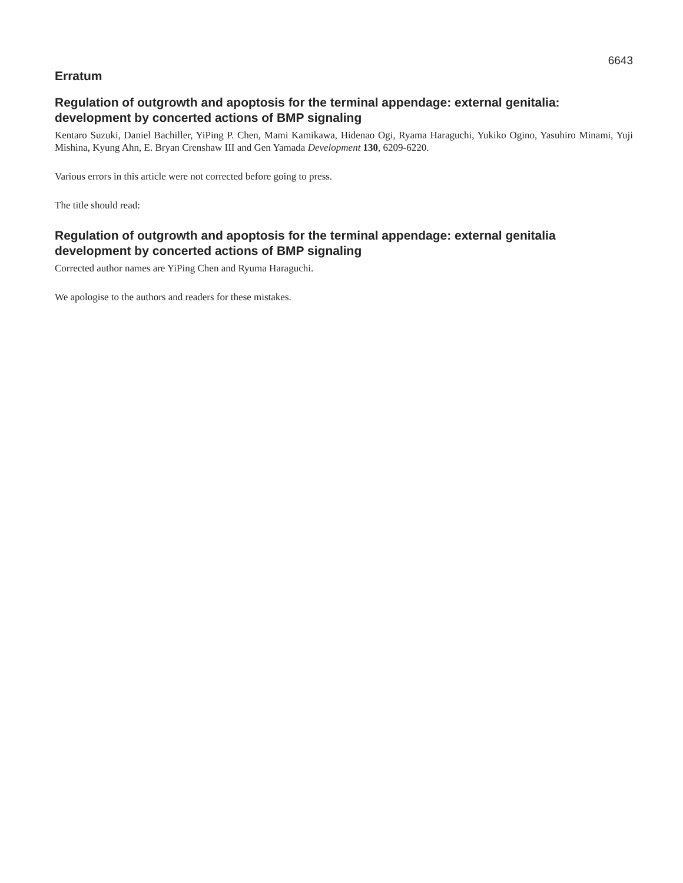6643
Erratum
Regulation of outgrowth and apoptosis for the terminal appendage: external genitalia: development by concerted actions of BMP signaling
Kentaro Suzuki, Daniel Bachiller, YiPing P. Chen, Mami Kamikawa, Hidenao Ogi, Ryama Haraguchi, Yukiko Ogino, Yasuhiro Minami, Yuji Mishina, Kyung Ahn, E. Bryan Crenshaw III and Gen Yamada Development 130, 6209-6220.
Various errors in this article were not corrected before going to press.
The title should read:
Regulation of outgrowth and apoptosis for the terminal appendage: external genitalia development by concerted actions of BMP signaling
Corrected author names are YiPing Chen and Ryuma Haraguchi.
We apologise to the authors and readers for these mistakes.